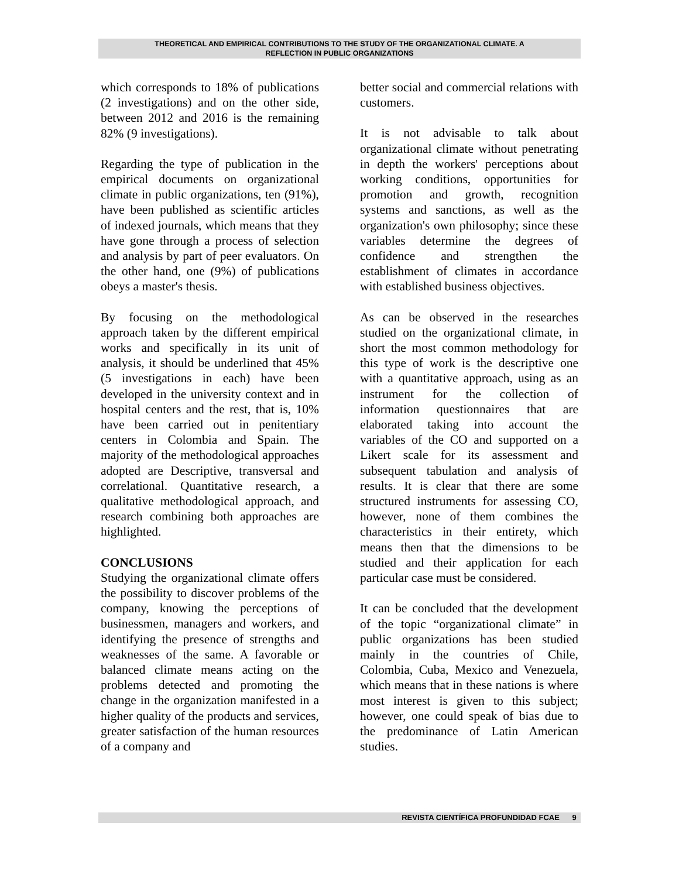THEORETICAL AND EMPIRICAL CONTRIBUTIONS TO THE STUDY OF THE ORGANIZATIONAL CLIMATE. A
REFLECTION IN PUBLIC ORGANIZATIONS
which corresponds to 18% of publications (2 investigations) and on the other side, between 2012 and 2016 is the remaining 82% (9 investigations).
Regarding the type of publication in the empirical documents on organizational climate in public organizations, ten (91%), have been published as scientific articles of indexed journals, which means that they have gone through a process of selection and analysis by part of peer evaluators. On the other hand, one (9%) of publications obeys a master's thesis.
By focusing on the methodological approach taken by the different empirical works and specifically in its unit of analysis, it should be underlined that 45% (5 investigations in each) have been developed in the university context and in hospital centers and the rest, that is, 10% have been carried out in penitentiary centers in Colombia and Spain. The majority of the methodological approaches adopted are Descriptive, transversal and correlational. Quantitative research, a qualitative methodological approach, and research combining both approaches are highlighted.
CONCLUSIONS
Studying the organizational climate offers the possibility to discover problems of the company, knowing the perceptions of businessmen, managers and workers, and identifying the presence of strengths and weaknesses of the same. A favorable or balanced climate means acting on the problems detected and promoting the change in the organization manifested in a higher quality of the products and services, greater satisfaction of the human resources of a company and
better social and commercial relations with customers.
It is not advisable to talk about organizational climate without penetrating in depth the workers' perceptions about working conditions, opportunities for promotion and growth, recognition systems and sanctions, as well as the organization's own philosophy; since these variables determine the degrees of confidence and strengthen the establishment of climates in accordance with established business objectives.
As can be observed in the researches studied on the organizational climate, in short the most common methodology for this type of work is the descriptive one with a quantitative approach, using as an instrument for the collection of information questionnaires that are elaborated taking into account the variables of the CO and supported on a Likert scale for its assessment and subsequent tabulation and analysis of results. It is clear that there are some structured instruments for assessing CO, however, none of them combines the characteristics in their entirety, which means then that the dimensions to be studied and their application for each particular case must be considered.
It can be concluded that the development of the topic “organizational climate” in public organizations has been studied mainly in the countries of Chile, Colombia, Cuba, Mexico and Venezuela, which means that in these nations is where most interest is given to this subject; however, one could speak of bias due to the predominance of Latin American studies.
REVISTA CIENTÍFICA PROFUNDIDAD FCAE 9